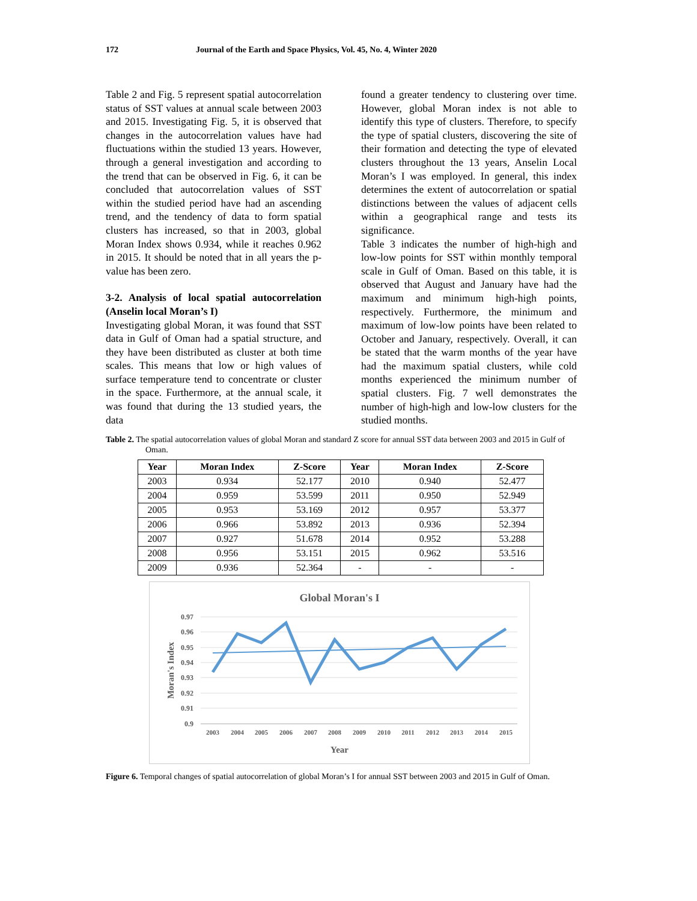172 Journal of the Earth and Space Physics, Vol. 45, No. 4, Winter 2020
Table 2 and Fig. 5 represent spatial autocorrelation status of SST values at annual scale between 2003 and 2015. Investigating Fig. 5, it is observed that changes in the autocorrelation values have had fluctuations within the studied 13 years. However, through a general investigation and according to the trend that can be observed in Fig. 6, it can be concluded that autocorrelation values of SST within the studied period have had an ascending trend, and the tendency of data to form spatial clusters has increased, so that in 2003, global Moran Index shows 0.934, while it reaches 0.962 in 2015. It should be noted that in all years the p-value has been zero.
3-2. Analysis of local spatial autocorrelation (Anselin local Moran’s I)
Investigating global Moran, it was found that SST data in Gulf of Oman had a spatial structure, and they have been distributed as cluster at both time scales. This means that low or high values of surface temperature tend to concentrate or cluster in the space. Furthermore, at the annual scale, it was found that during the 13 studied years, the data
found a greater tendency to clustering over time. However, global Moran index is not able to identify this type of clusters. Therefore, to specify the type of spatial clusters, discovering the site of their formation and detecting the type of elevated clusters throughout the 13 years, Anselin Local Moran’s I was employed. In general, this index determines the extent of autocorrelation or spatial distinctions between the values of adjacent cells within a geographical range and tests its significance.
Table 3 indicates the number of high-high and low-low points for SST within monthly temporal scale in Gulf of Oman. Based on this table, it is observed that August and January have had the maximum and minimum high-high points, respectively. Furthermore, the minimum and maximum of low-low points have been related to October and January, respectively. Overall, it can be stated that the warm months of the year have had the maximum spatial clusters, while cold months experienced the minimum number of spatial clusters. Fig. 7 well demonstrates the number of high-high and low-low clusters for the studied months.
Table 2. The spatial autocorrelation values of global Moran and standard Z score for annual SST data between 2003 and 2015 in Gulf of Oman.
| Year | Moran Index | Z-Score | Year | Moran Index | Z-Score |
| --- | --- | --- | --- | --- | --- |
| 2003 | 0.934 | 52.177 | 2010 | 0.940 | 52.477 |
| 2004 | 0.959 | 53.599 | 2011 | 0.950 | 52.949 |
| 2005 | 0.953 | 53.169 | 2012 | 0.957 | 53.377 |
| 2006 | 0.966 | 53.892 | 2013 | 0.936 | 52.394 |
| 2007 | 0.927 | 51.678 | 2014 | 0.952 | 53.288 |
| 2008 | 0.956 | 53.151 | 2015 | 0.962 | 53.516 |
| 2009 | 0.936 | 52.364 | - | - | - |
Global Moran's I
0.97
0.96
0.95
0.94
0.93
0.92
0.91
0.9
Moran's Index
2003
2004
2005
2006
2007
2008
2009
2010
2011
2012
2013
2014
2015
Year
Figure 6. Temporal changes of spatial autocorrelation of global Moran’s I for annual SST between 2003 and 2015 in Gulf of Oman.